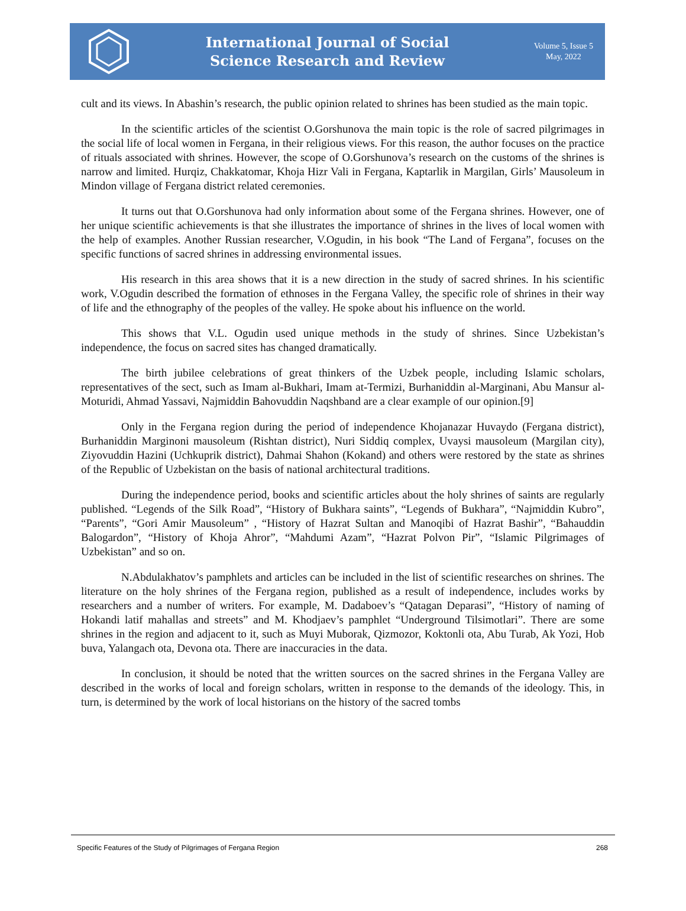International Journal of Social
Science Research and Review
Volume 5, Issue 5
May, 2022
cult and its views. In Abashin’s research, the public opinion related to shrines has been studied as the main topic.
In the scientific articles of the scientist O.Gorshunova the main topic is the role of sacred pilgrimages in the social life of local women in Fergana, in their religious views. For this reason, the author focuses on the practice of rituals associated with shrines. However, the scope of O.Gorshunova’s research on the customs of the shrines is narrow and limited. Hurqiz, Chakkatomar, Khoja Hizr Vali in Fergana, Kaptarlik in Margilan, Girls’ Mausoleum in Mindon village of Fergana district related ceremonies.
It turns out that O.Gorshunova had only information about some of the Fergana shrines. However, one of her unique scientific achievements is that she illustrates the importance of shrines in the lives of local women with the help of examples. Another Russian researcher, V.Ogudin, in his book “The Land of Fergana”, focuses on the specific functions of sacred shrines in addressing environmental issues.
His research in this area shows that it is a new direction in the study of sacred shrines. In his scientific work, V.Ogudin described the formation of ethnoses in the Fergana Valley, the specific role of shrines in their way of life and the ethnography of the peoples of the valley. He spoke about his influence on the world.
This shows that V.L. Ogudin used unique methods in the study of shrines. Since Uzbekistan’s independence, the focus on sacred sites has changed dramatically.
The birth jubilee celebrations of great thinkers of the Uzbek people, including Islamic scholars, representatives of the sect, such as Imam al-Bukhari, Imam at-Termizi, Burhaniddin al-Marginani, Abu Mansur al-Moturidi, Ahmad Yassavi, Najmiddin Bahovuddin Naqshband are a clear example of our opinion.[9]
Only in the Fergana region during the period of independence Khojanazar Huvaydo (Fergana district), Burhaniddin Marginoni mausoleum (Rishtan district), Nuri Siddiq complex, Uvaysi mausoleum (Margilan city), Ziyovuddin Hazini (Uchkuprik district), Dahmai Shahon (Kokand) and others were restored by the state as shrines of the Republic of Uzbekistan on the basis of national architectural traditions.
During the independence period, books and scientific articles about the holy shrines of saints are regularly published. “Legends of the Silk Road”, “History of Bukhara saints”, “Legends of Bukhara”, “Najmiddin Kubro”, “Parents”, “Gori Amir Mausoleum” , “History of Hazrat Sultan and Manoqibi of Hazrat Bashir”, “Bahauddin Balogardon”, “History of Khoja Ahror”, “Mahdumi Azam”, “Hazrat Polvon Pir”, “Islamic Pilgrimages of Uzbekistan” and so on.
N.Abdulakhatov’s pamphlets and articles can be included in the list of scientific researches on shrines. The literature on the holy shrines of the Fergana region, published as a result of independence, includes works by researchers and a number of writers. For example, M. Dadaboev’s “Qatagan Deparasi”, “History of naming of Hokandi latif mahallas and streets” and M. Khodjaev’s pamphlet “Underground Tilsimotlari”. There are some shrines in the region and adjacent to it, such as Muyi Muborak, Qizmozor, Koktonli ota, Abu Turab, Ak Yozi, Hob buva, Yalangach ota, Devona ota. There are inaccuracies in the data.
In conclusion, it should be noted that the written sources on the sacred shrines in the Fergana Valley are described in the works of local and foreign scholars, written in response to the demands of the ideology. This, in turn, is determined by the work of local historians on the history of the sacred tombs
Specific Features of the Study of Pilgrimages of Fergana Region 268